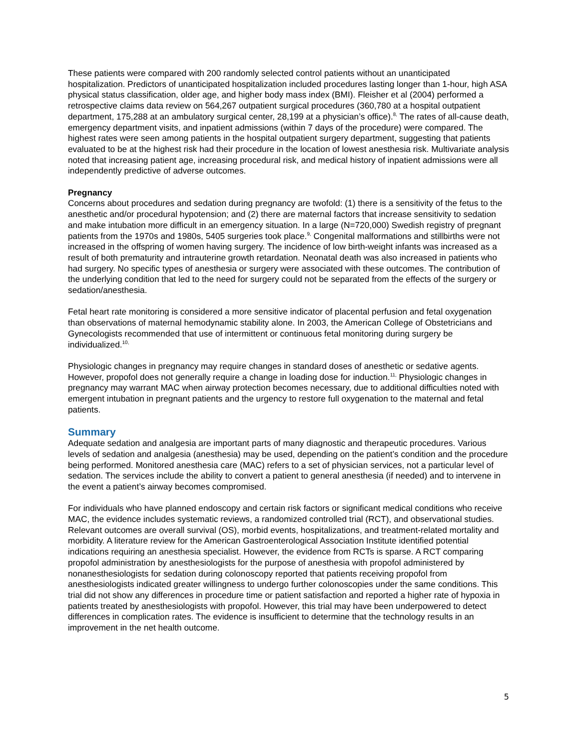These patients were compared with 200 randomly selected control patients without an unanticipated hospitalization. Predictors of unanticipated hospitalization included procedures lasting longer than 1-hour, high ASA physical status classification, older age, and higher body mass index (BMI). Fleisher et al (2004) performed a retrospective claims data review on 564,267 outpatient surgical procedures (360,780 at a hospital outpatient department, 175,288 at an ambulatory surgical center, 28,199 at a physician’s office).<sup>8,</sup> The rates of all-cause death, emergency department visits, and inpatient admissions (within 7 days of the procedure) were compared. The highest rates were seen among patients in the hospital outpatient surgery department, suggesting that patients evaluated to be at the highest risk had their procedure in the location of lowest anesthesia risk. Multivariate analysis noted that increasing patient age, increasing procedural risk, and medical history of inpatient admissions were all independently predictive of adverse outcomes.
Pregnancy
Concerns about procedures and sedation during pregnancy are twofold: (1) there is a sensitivity of the fetus to the anesthetic and/or procedural hypotension; and (2) there are maternal factors that increase sensitivity to sedation and make intubation more difficult in an emergency situation. In a large (N=720,000) Swedish registry of pregnant patients from the 1970s and 1980s, 5405 surgeries took place.<sup>9,</sup> Congenital malformations and stillbirths were not increased in the offspring of women having surgery. The incidence of low birth-weight infants was increased as a result of both prematurity and intrauterine growth retardation. Neonatal death was also increased in patients who had surgery. No specific types of anesthesia or surgery were associated with these outcomes. The contribution of the underlying condition that led to the need for surgery could not be separated from the effects of the surgery or sedation/anesthesia.
Fetal heart rate monitoring is considered a more sensitive indicator of placental perfusion and fetal oxygenation than observations of maternal hemodynamic stability alone. In 2003, the American College of Obstetricians and Gynecologists recommended that use of intermittent or continuous fetal monitoring during surgery be individualized.<sup>10,</sup>
Physiologic changes in pregnancy may require changes in standard doses of anesthetic or sedative agents. However, propofol does not generally require a change in loading dose for induction.<sup>11,</sup> Physiologic changes in pregnancy may warrant MAC when airway protection becomes necessary, due to additional difficulties noted with emergent intubation in pregnant patients and the urgency to restore full oxygenation to the maternal and fetal patients.
Summary
Adequate sedation and analgesia are important parts of many diagnostic and therapeutic procedures. Various levels of sedation and analgesia (anesthesia) may be used, depending on the patient’s condition and the procedure being performed. Monitored anesthesia care (MAC) refers to a set of physician services, not a particular level of sedation. The services include the ability to convert a patient to general anesthesia (if needed) and to intervene in the event a patient’s airway becomes compromised.
For individuals who have planned endoscopy and certain risk factors or significant medical conditions who receive MAC, the evidence includes systematic reviews, a randomized controlled trial (RCT), and observational studies. Relevant outcomes are overall survival (OS), morbid events, hospitalizations, and treatment-related mortality and morbidity. A literature review for the American Gastroenterological Association Institute identified potential indications requiring an anesthesia specialist. However, the evidence from RCTs is sparse. A RCT comparing propofol administration by anesthesiologists for the purpose of anesthesia with propofol administered by nonanesthesiologists for sedation during colonoscopy reported that patients receiving propofol from anesthesiologists indicated greater willingness to undergo further colonoscopies under the same conditions. This trial did not show any differences in procedure time or patient satisfaction and reported a higher rate of hypoxia in patients treated by anesthesiologists with propofol. However, this trial may have been underpowered to detect differences in complication rates. The evidence is insufficient to determine that the technology results in an improvement in the net health outcome.
5